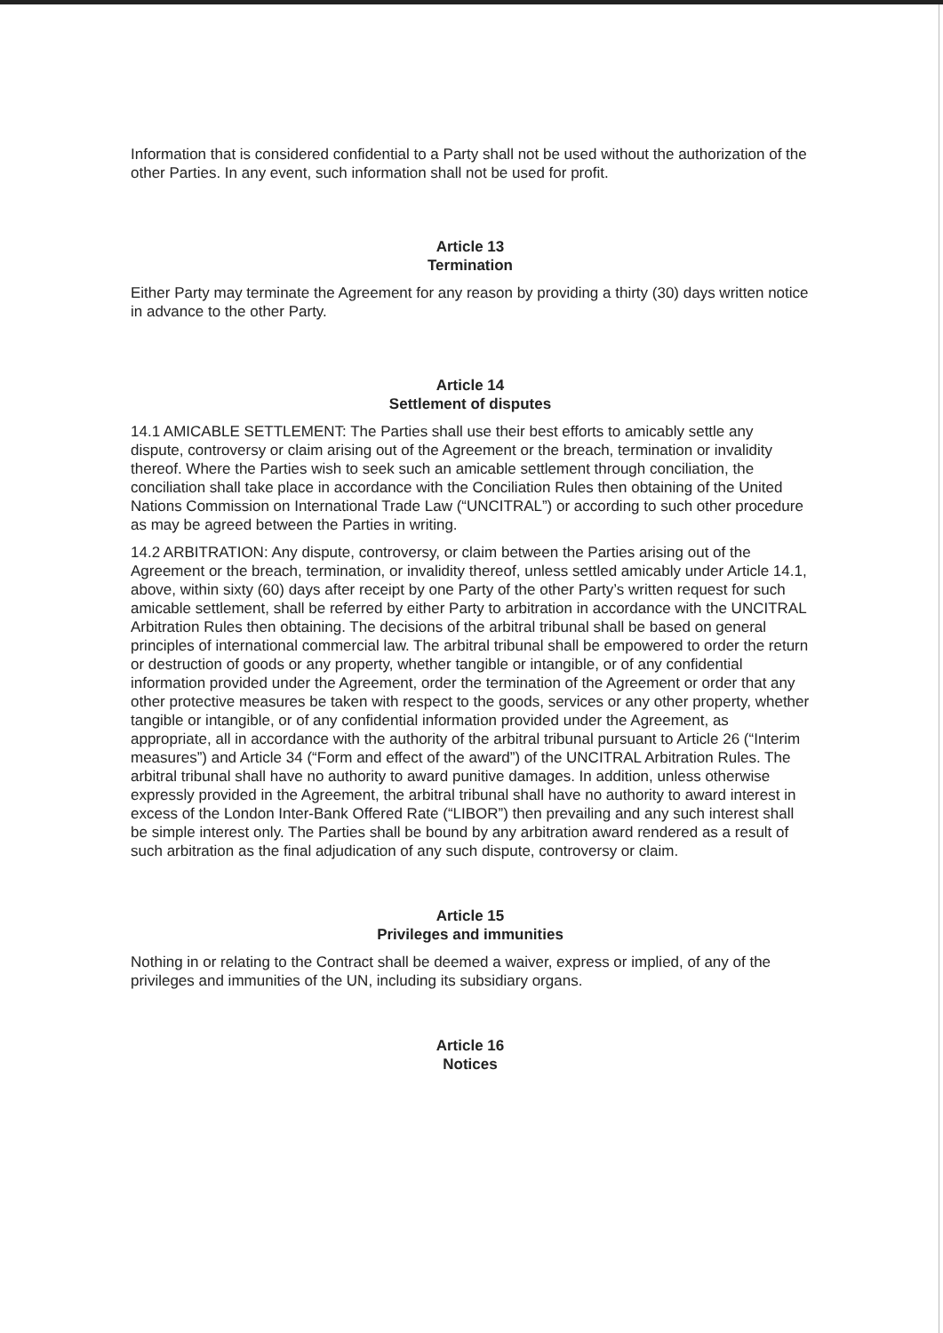Information that is considered confidential to a Party shall not be used without the authorization of the other Parties. In any event, such information shall not be used for profit.
Article 13
Termination
Either Party may terminate the Agreement for any reason by providing a thirty (30) days written notice in advance to the other Party.
Article 14
Settlement of disputes
14.1 AMICABLE SETTLEMENT: The Parties shall use their best efforts to amicably settle any dispute, controversy or claim arising out of the Agreement or the breach, termination or invalidity thereof. Where the Parties wish to seek such an amicable settlement through conciliation, the conciliation shall take place in accordance with the Conciliation Rules then obtaining of the United Nations Commission on International Trade Law (“UNCITRAL”) or according to such other procedure as may be agreed between the Parties in writing.
14.2 ARBITRATION: Any dispute, controversy, or claim between the Parties arising out of the Agreement or the breach, termination, or invalidity thereof, unless settled amicably under Article 14.1, above, within sixty (60) days after receipt by one Party of the other Party’s written request for such amicable settlement, shall be referred by either Party to arbitration in accordance with the UNCITRAL Arbitration Rules then obtaining. The decisions of the arbitral tribunal shall be based on general principles of international commercial law. The arbitral tribunal shall be empowered to order the return or destruction of goods or any property, whether tangible or intangible, or of any confidential information provided under the Agreement, order the termination of the Agreement or order that any other protective measures be taken with respect to the goods, services or any other property, whether tangible or intangible, or of any confidential information provided under the Agreement, as appropriate, all in accordance with the authority of the arbitral tribunal pursuant to Article 26 (“Interim measures”) and Article 34 (“Form and effect of the award”) of the UNCITRAL Arbitration Rules. The arbitral tribunal shall have no authority to award punitive damages. In addition, unless otherwise expressly provided in the Agreement, the arbitral tribunal shall have no authority to award interest in excess of the London Inter-Bank Offered Rate (“LIBOR”) then prevailing and any such interest shall be simple interest only. The Parties shall be bound by any arbitration award rendered as a result of such arbitration as the final adjudication of any such dispute, controversy or claim.
Article 15
Privileges and immunities
Nothing in or relating to the Contract shall be deemed a waiver, express or implied, of any of the privileges and immunities of the UN, including its subsidiary organs.
Article 16
Notices